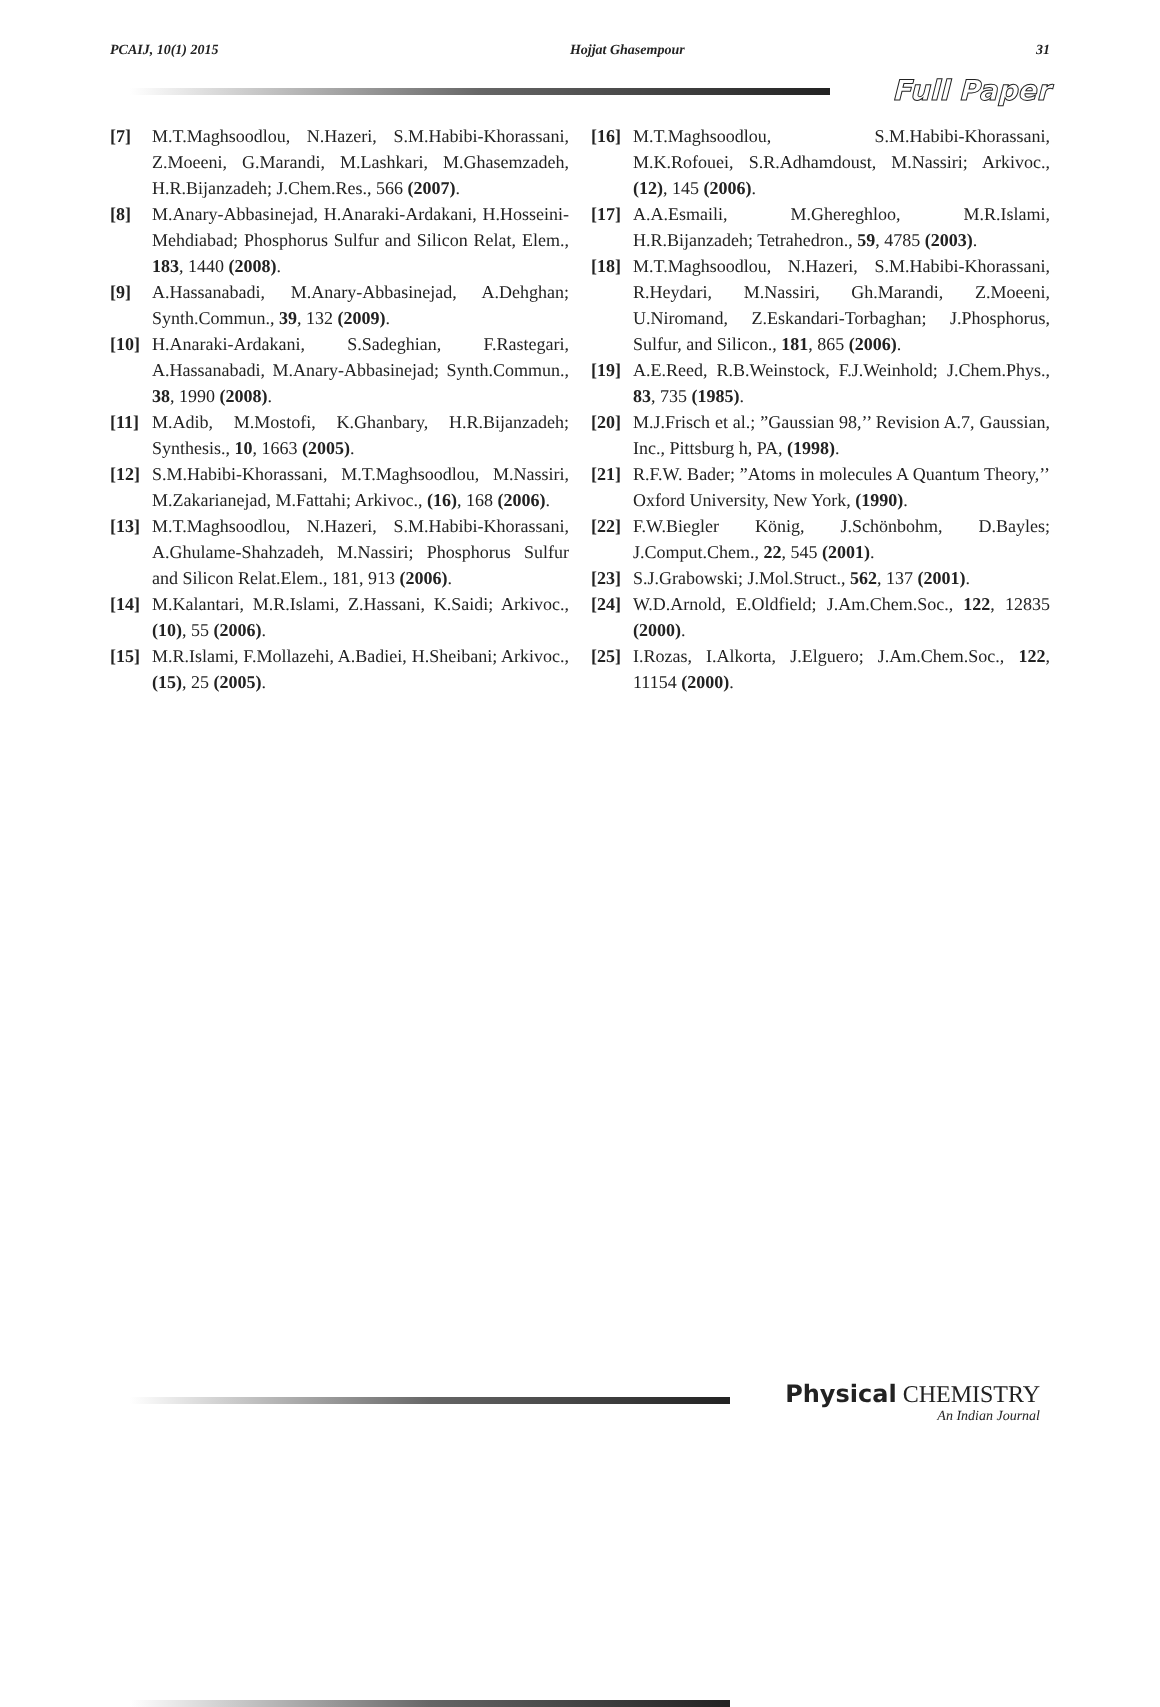PCAIJ, 10(1) 2015 Hojjat Ghasempour 31
Full Paper
[7] M.T.Maghsoodlou, N.Hazeri, S.M.Habibi-Khorassani, Z.Moeeni, G.Marandi, M.Lashkari, M.Ghasemzadeh, H.R.Bijanzadeh; J.Chem.Res., 566 (2007).
[8] M.Anary-Abbasinejad, H.Anaraki-Ardakani, H.Hosseini-Mehdiabad; Phosphorus Sulfur and Silicon Relat, Elem., 183, 1440 (2008).
[9] A.Hassanabadi, M.Anary-Abbasinejad, A.Dehghan; Synth.Commun., 39, 132 (2009).
[10] H.Anaraki-Ardakani, S.Sadeghian, F.Rastegari, A.Hassanabadi, M.Anary-Abbasinejad; Synth.Commun., 38, 1990 (2008).
[11] M.Adib, M.Mostofi, K.Ghanbary, H.R.Bijanzadeh; Synthesis., 10, 1663 (2005).
[12] S.M.Habibi-Khorassani, M.T.Maghsoodlou, M.Nassiri, M.Zakarianejad, M.Fattahi; Arkivoc., (16), 168 (2006).
[13] M.T.Maghsoodlou, N.Hazeri, S.M.Habibi-Khorassani, A.Ghulame-Shahzadeh, M.Nassiri; Phosphorus Sulfur and Silicon Relat.Elem., 181, 913 (2006).
[14] M.Kalantari, M.R.Islami, Z.Hassani, K.Saidi; Arkivoc., (10), 55 (2006).
[15] M.R.Islami, F.Mollazehi, A.Badiei, H.Sheibani; Arkivoc., (15), 25 (2005).
[16] M.T.Maghsoodlou, S.M.Habibi-Khorassani, M.K.Rofouei, S.R.Adhamdoust, M.Nassiri; Arkivoc., (12), 145 (2006).
[17] A.A.Esmaili, M.Ghereghloo, M.R.Islami, H.R.Bijanzadeh; Tetrahedron., 59, 4785 (2003).
[18] M.T.Maghsoodlou, N.Hazeri, S.M.Habibi-Khorassani, R.Heydari, M.Nassiri, Gh.Marandi, Z.Moeeni, U.Niromand, Z.Eskandari-Torbaghan; J.Phosphorus, Sulfur, and Silicon., 181, 865 (2006).
[19] A.E.Reed, R.B.Weinstock, F.J.Weinhold; J.Chem.Phys., 83, 735 (1985).
[20] M.J.Frisch et al.; ”Gaussian 98,’’ Revision A.7, Gaussian, Inc., Pittsburg h, PA, (1998).
[21] R.F.W. Bader; ”Atoms in molecules A Quantum Theory,’’ Oxford University, New York, (1990).
[22] F.W.Biegler König, J.Schönbohm, D.Bayles; J.Comput.Chem., 22, 545 (2001).
[23] S.J.Grabowski; J.Mol.Struct., 562, 137 (2001).
[24] W.D.Arnold, E.Oldfield; J.Am.Chem.Soc., 122, 12835 (2000).
[25] I.Rozas, I.Alkorta, J.Elguero; J.Am.Chem.Soc., 122, 11154 (2000).
Physical CHEMISTRY
An Indian Journal